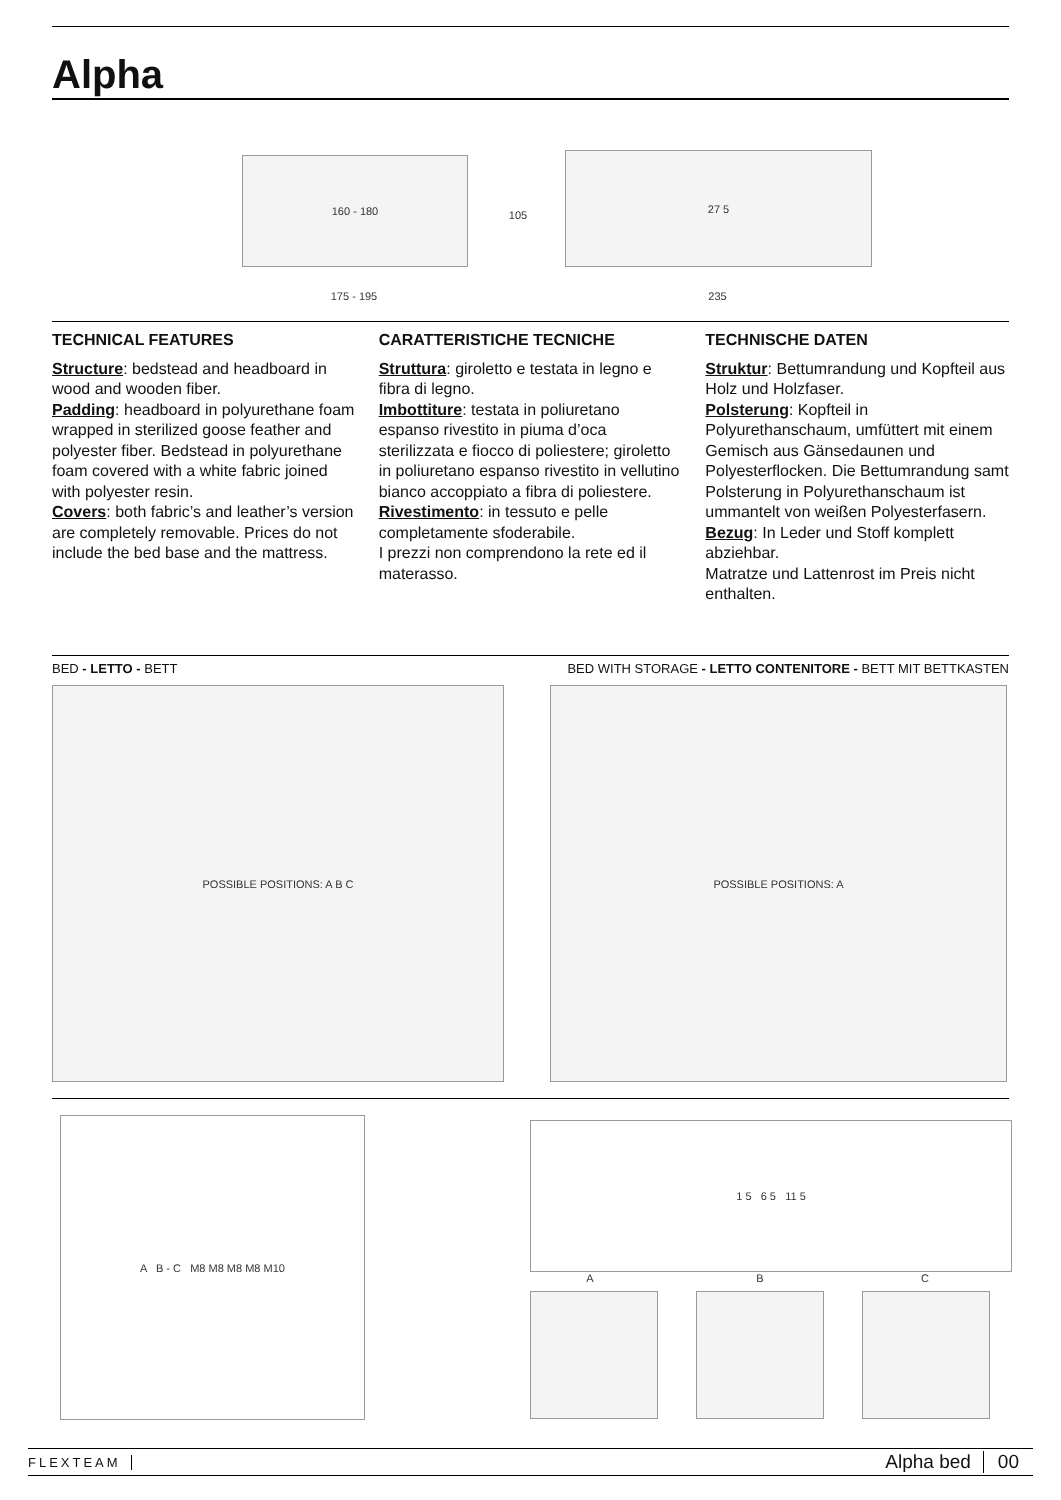Alpha
160 - 180
105
27 5
175 - 195 235
TECHNICAL FEATURES
Structure: bedstead and headboard in wood and wooden fiber.
Padding: headboard in polyurethane foam wrapped in sterilized goose feather and polyester fiber. Bedstead in polyurethane foam covered with a white fabric joined with polyester resin.
Covers: both fabric’s and leather’s version are completely removable. Prices do not include the bed base and the mattress.
CARATTERISTICHE TECNICHE
Struttura: giroletto e testata in legno e fibra di legno.
Imbottiture: testata in poliuretano espanso rivestito in piuma d’oca sterilizzata e fiocco di poliestere; giroletto in poliuretano espanso rivestito in vellutino bianco accoppiato a fibra di poliestere.
Rivestimento: in tessuto e pelle completamente sfoderabile.
I prezzi non comprendono la rete ed il materasso.
TECHNISCHE DATEN
Struktur: Bettumrandung und Kopfteil aus Holz und Holzfaser.
Polsterung: Kopfteil in Polyurethanschaum, umfüttert mit einem Gemisch aus Gänsedaunen und Polyesterflocken. Die Bettumrandung samt Polsterung in Polyurethanschaum ist ummantelt von weißen Polyesterfasern.
Bezug: In Leder und Stoff komplett abziehbar.
Matratze und Lattenrost im Preis nicht enthalten.
BED - LETTO - BETT
BED WITH STORAGE - LETTO CONTENITORE - BETT MIT BETTKASTEN
POSSIBLE POSITIONS: A B C POSSIBLE POSITIONS: A
A B - C M8 M8 M8 M8 M10 1 5 6 5 11 5
A B C
FLEXTEAM Alpha bed 00